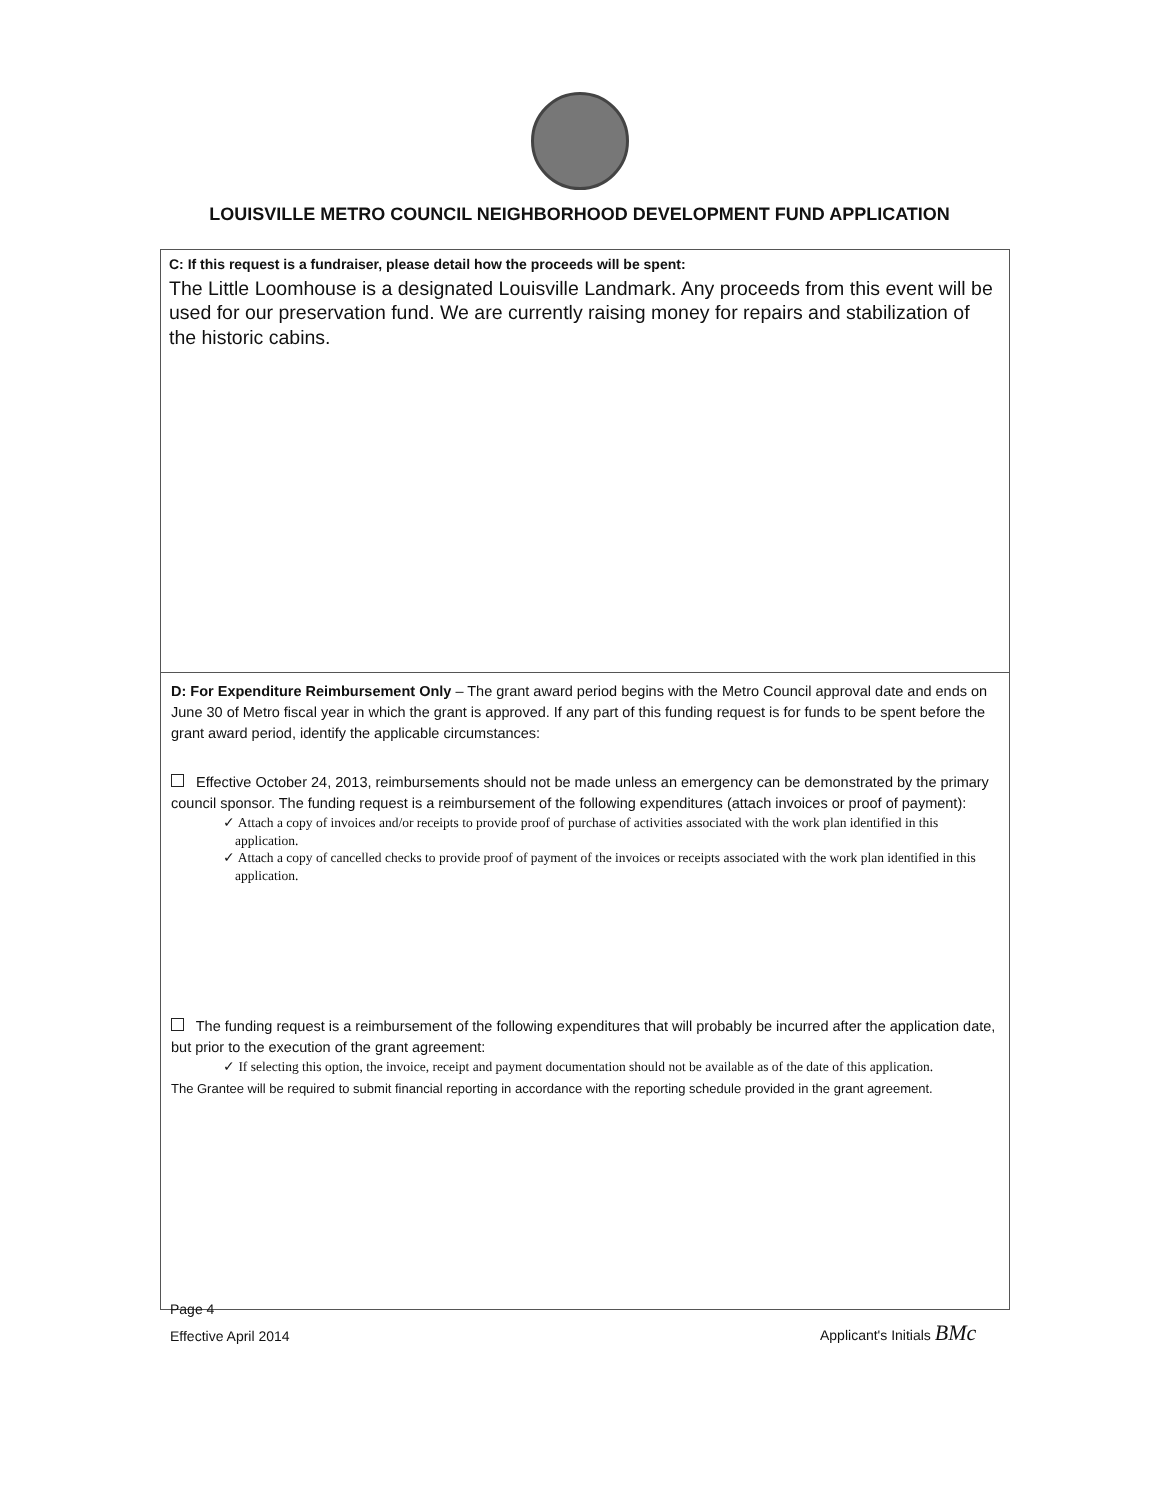LOUISVILLE METRO COUNCIL NEIGHBORHOOD DEVELOPMENT FUND APPLICATION
C: If this request is a fundraiser, please detail how the proceeds will be spent:
The Little Loomhouse is a designated Louisville Landmark. Any proceeds from this event will be used for our preservation fund. We are currently raising money for repairs and stabilization of the historic cabins.
D: For Expenditure Reimbursement Only – The grant award period begins with the Metro Council approval date and ends on June 30 of Metro fiscal year in which the grant is approved. If any part of this funding request is for funds to be spent before the grant award period, identify the applicable circumstances:
Effective October 24, 2013, reimbursements should not be made unless an emergency can be demonstrated by the primary council sponsor. The funding request is a reimbursement of the following expenditures (attach invoices or proof of payment):
✓ Attach a copy of invoices and/or receipts to provide proof of purchase of activities associated with the work plan identified in this application.
✓ Attach a copy of cancelled checks to provide proof of payment of the invoices or receipts associated with the work plan identified in this application.
The funding request is a reimbursement of the following expenditures that will probably be incurred after the application date, but prior to the execution of the grant agreement:
✓ If selecting this option, the invoice, receipt and payment documentation should not be available as of the date of this application.
The Grantee will be required to submit financial reporting in accordance with the reporting schedule provided in the grant agreement.
Page 4
Effective April 2014
Applicant's Initials BMc